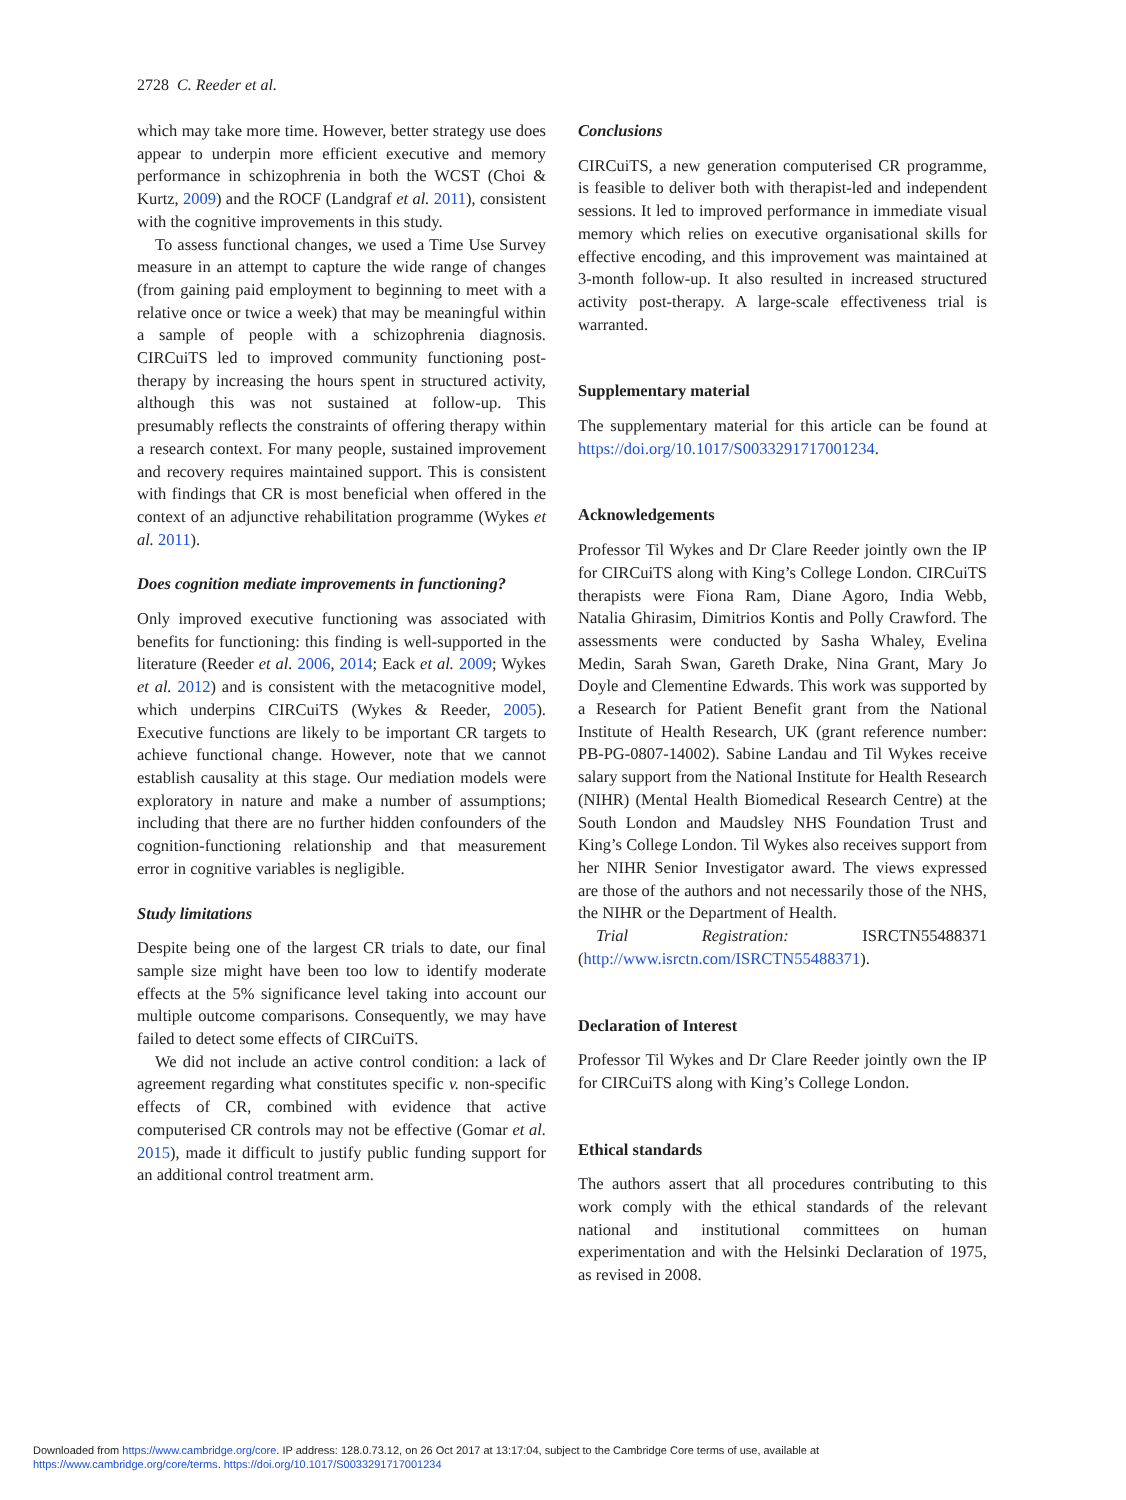2728 C. Reeder et al.
which may take more time. However, better strategy use does appear to underpin more efficient executive and memory performance in schizophrenia in both the WCST (Choi & Kurtz, 2009) and the ROCF (Landgraf et al. 2011), consistent with the cognitive improvements in this study.
To assess functional changes, we used a Time Use Survey measure in an attempt to capture the wide range of changes (from gaining paid employment to beginning to meet with a relative once or twice a week) that may be meaningful within a sample of people with a schizophrenia diagnosis. CIRCuiTS led to improved community functioning post-therapy by increasing the hours spent in structured activity, although this was not sustained at follow-up. This presumably reflects the constraints of offering therapy within a research context. For many people, sustained improvement and recovery requires maintained support. This is consistent with findings that CR is most beneficial when offered in the context of an adjunctive rehabilitation programme (Wykes et al. 2011).
Does cognition mediate improvements in functioning?
Only improved executive functioning was associated with benefits for functioning: this finding is well-supported in the literature (Reeder et al. 2006, 2014; Eack et al. 2009; Wykes et al. 2012) and is consistent with the metacognitive model, which underpins CIRCuiTS (Wykes & Reeder, 2005). Executive functions are likely to be important CR targets to achieve functional change. However, note that we cannot establish causality at this stage. Our mediation models were exploratory in nature and make a number of assumptions; including that there are no further hidden confounders of the cognition-functioning relationship and that measurement error in cognitive variables is negligible.
Study limitations
Despite being one of the largest CR trials to date, our final sample size might have been too low to identify moderate effects at the 5% significance level taking into account our multiple outcome comparisons. Consequently, we may have failed to detect some effects of CIRCuiTS.
We did not include an active control condition: a lack of agreement regarding what constitutes specific v. non-specific effects of CR, combined with evidence that active computerised CR controls may not be effective (Gomar et al. 2015), made it difficult to justify public funding support for an additional control treatment arm.
Conclusions
CIRCuiTS, a new generation computerised CR programme, is feasible to deliver both with therapist-led and independent sessions. It led to improved performance in immediate visual memory which relies on executive organisational skills for effective encoding, and this improvement was maintained at 3-month follow-up. It also resulted in increased structured activity post-therapy. A large-scale effectiveness trial is warranted.
Supplementary material
The supplementary material for this article can be found at https://doi.org/10.1017/S0033291717001234.
Acknowledgements
Professor Til Wykes and Dr Clare Reeder jointly own the IP for CIRCuiTS along with King’s College London. CIRCuiTS therapists were Fiona Ram, Diane Agoro, India Webb, Natalia Ghirasim, Dimitrios Kontis and Polly Crawford. The assessments were conducted by Sasha Whaley, Evelina Medin, Sarah Swan, Gareth Drake, Nina Grant, Mary Jo Doyle and Clementine Edwards. This work was supported by a Research for Patient Benefit grant from the National Institute of Health Research, UK (grant reference number: PB-PG-0807-14002). Sabine Landau and Til Wykes receive salary support from the National Institute for Health Research (NIHR) (Mental Health Biomedical Research Centre) at the South London and Maudsley NHS Foundation Trust and King’s College London. Til Wykes also receives support from her NIHR Senior Investigator award. The views expressed are those of the authors and not necessarily those of the NHS, the NIHR or the Department of Health.
Trial Registration: ISRCTN55488371 (http://www.isrctn.com/ISRCTN55488371).
Declaration of Interest
Professor Til Wykes and Dr Clare Reeder jointly own the IP for CIRCuiTS along with King’s College London.
Ethical standards
The authors assert that all procedures contributing to this work comply with the ethical standards of the relevant national and institutional committees on human experimentation and with the Helsinki Declaration of 1975, as revised in 2008.
Downloaded from https://www.cambridge.org/core. IP address: 128.0.73.12, on 26 Oct 2017 at 13:17:04, subject to the Cambridge Core terms of use, available at
https://www.cambridge.org/core/terms. https://doi.org/10.1017/S0033291717001234